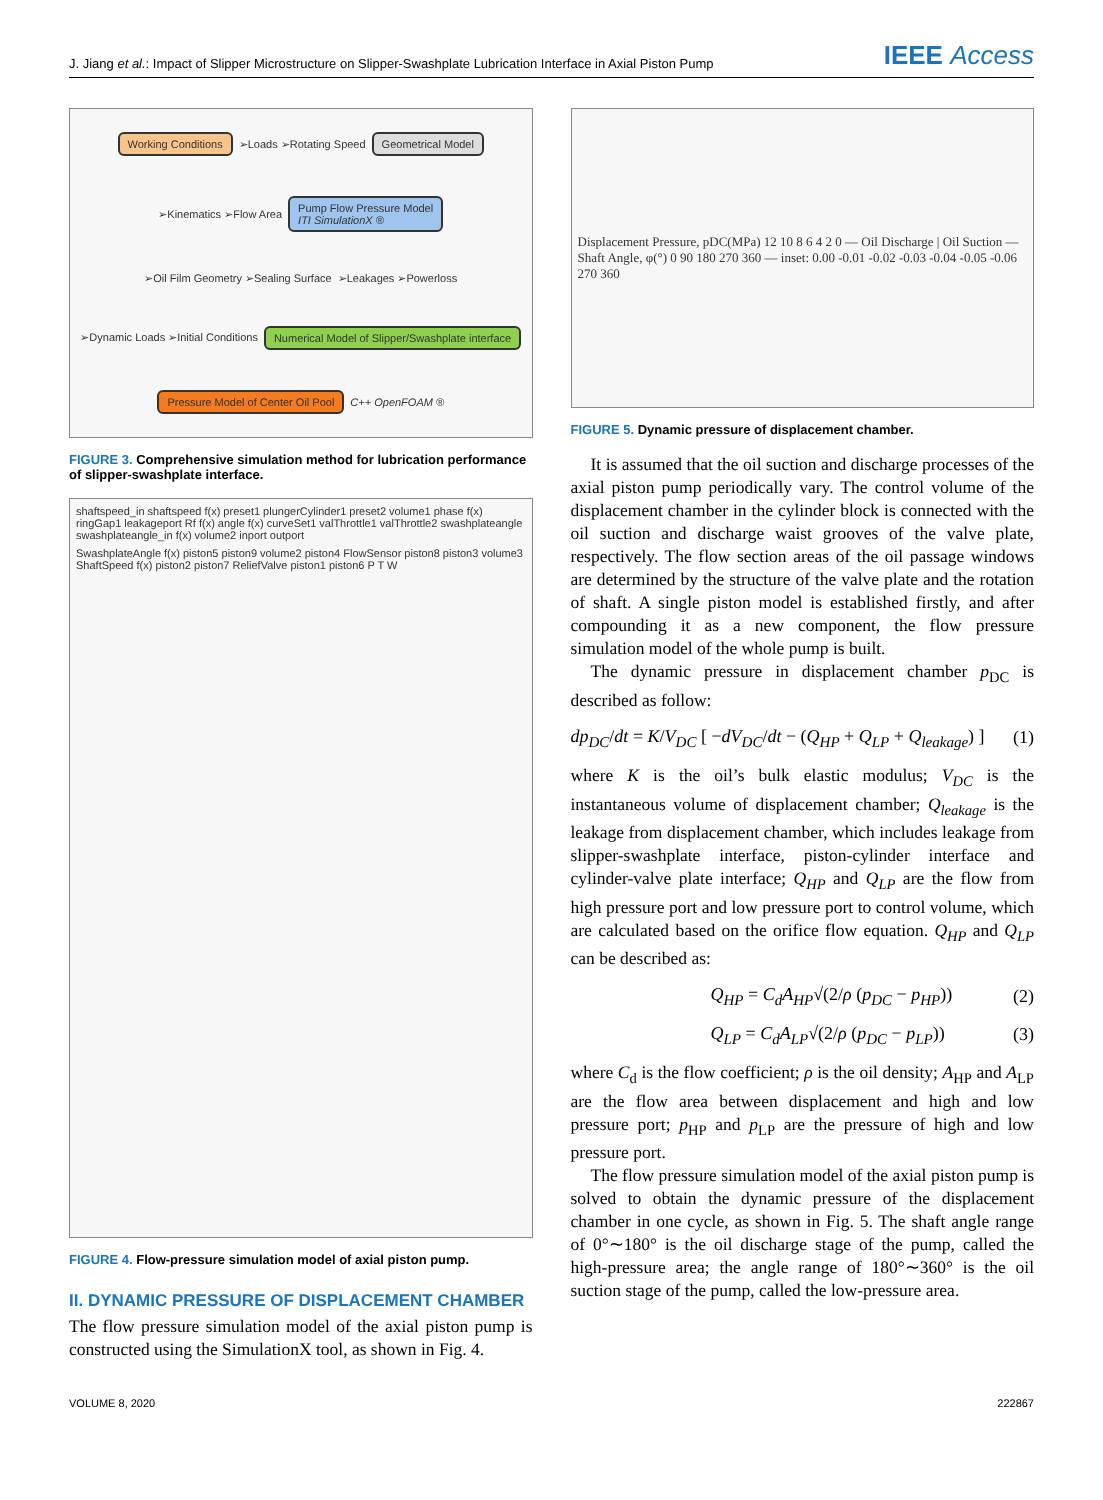J. Jiang et al.: Impact of Slipper Microstructure on Slipper-Swashplate Lubrication Interface in Axial Piston Pump
IEEE Access
Working Conditions
➢Loads ➢Rotating Speed
Geometrical Model
➢Kinematics ➢Flow Area
Pump Flow Pressure Model
ITI SimulationX ®
➢Oil Film Geometry ➢Sealing Surface
➢Leakages ➢Powerloss
➢Dynamic Loads ➢Initial Conditions
Numerical Model of Slipper/Swashplate interface
Pressure Model of Center Oil Pool
C++ OpenFOAM ®
FIGURE 3. Comprehensive simulation method for lubrication performance of slipper-swashplate interface.
shaftspeed_in shaftspeed f(x) preset1 plungerCylinder1 preset2 volume1 phase f(x) ringGap1 leakageport Rf f(x) angle f(x) curveSet1 valThrottle1 valThrottle2 swashplateangle swashplateangle_in f(x) volume2 inport outport
SwashplateAngle f(x) piston5 piston9 volume2 piston4 FlowSensor piston8 piston3 volume3 ShaftSpeed f(x) piston2 piston7 ReliefValve piston1 piston6 P T W
FIGURE 4. Flow-pressure simulation model of axial piston pump.
II. DYNAMIC PRESSURE OF DISPLACEMENT CHAMBER
The flow pressure simulation model of the axial piston pump is constructed using the SimulationX tool, as shown in Fig. 4.
Displacement Pressure, pDC(MPa) 12 10 8 6 4 2 0 — Oil Discharge | Oil Suction — Shaft Angle, φ(°) 0 90 180 270 360 — inset: 0.00 -0.01 -0.02 -0.03 -0.04 -0.05 -0.06 270 360
FIGURE 5. Dynamic pressure of displacement chamber.
It is assumed that the oil suction and discharge processes of the axial piston pump periodically vary. The control volume of the displacement chamber in the cylinder block is connected with the oil suction and discharge waist grooves of the valve plate, respectively. The flow section areas of the oil passage windows are determined by the structure of the valve plate and the rotation of shaft. A single piston model is established firstly, and after compounding it as a new component, the flow pressure simulation model of the whole pump is built.
The dynamic pressure in displacement chamber p<sub>DC</sub> is described as follow:
dp<sub>DC</sub>/dt = K/V<sub>DC</sub> [ −dV<sub>DC</sub>/dt − (Q<sub>HP</sub> + Q<sub>LP</sub> + Q<sub>leakage</sub>) ]
(1)
where K is the oil’s bulk elastic modulus; V<sub>DC</sub> is the instantaneous volume of displacement chamber; Q<sub>leakage</sub> is the leakage from displacement chamber, which includes leakage from slipper-swashplate interface, piston-cylinder interface and cylinder-valve plate interface; Q<sub>HP</sub> and Q<sub>LP</sub> are the flow from high pressure port and low pressure port to control volume, which are calculated based on the orifice flow equation. Q<sub>HP</sub> and Q<sub>LP</sub> can be described as:
Q<sub>HP</sub> = C<sub>d</sub>A<sub>HP</sub>√(2/ρ (p<sub>DC</sub> − p<sub>HP</sub>)) (2)
Q<sub>LP</sub> = C<sub>d</sub>A<sub>LP</sub>√(2/ρ (p<sub>DC</sub> − p<sub>LP</sub>)) (3)
where C<sub>d</sub> is the flow coefficient; ρ is the oil density; A<sub>HP</sub> and A<sub>LP</sub> are the flow area between displacement and high and low pressure port; p<sub>HP</sub> and p<sub>LP</sub> are the pressure of high and low pressure port.
The flow pressure simulation model of the axial piston pump is solved to obtain the dynamic pressure of the displacement chamber in one cycle, as shown in Fig. 5. The shaft angle range of 0°∼180° is the oil discharge stage of the pump, called the high-pressure area; the angle range of 180°∼360° is the oil suction stage of the pump, called the low-pressure area.
VOLUME 8, 2020 222867